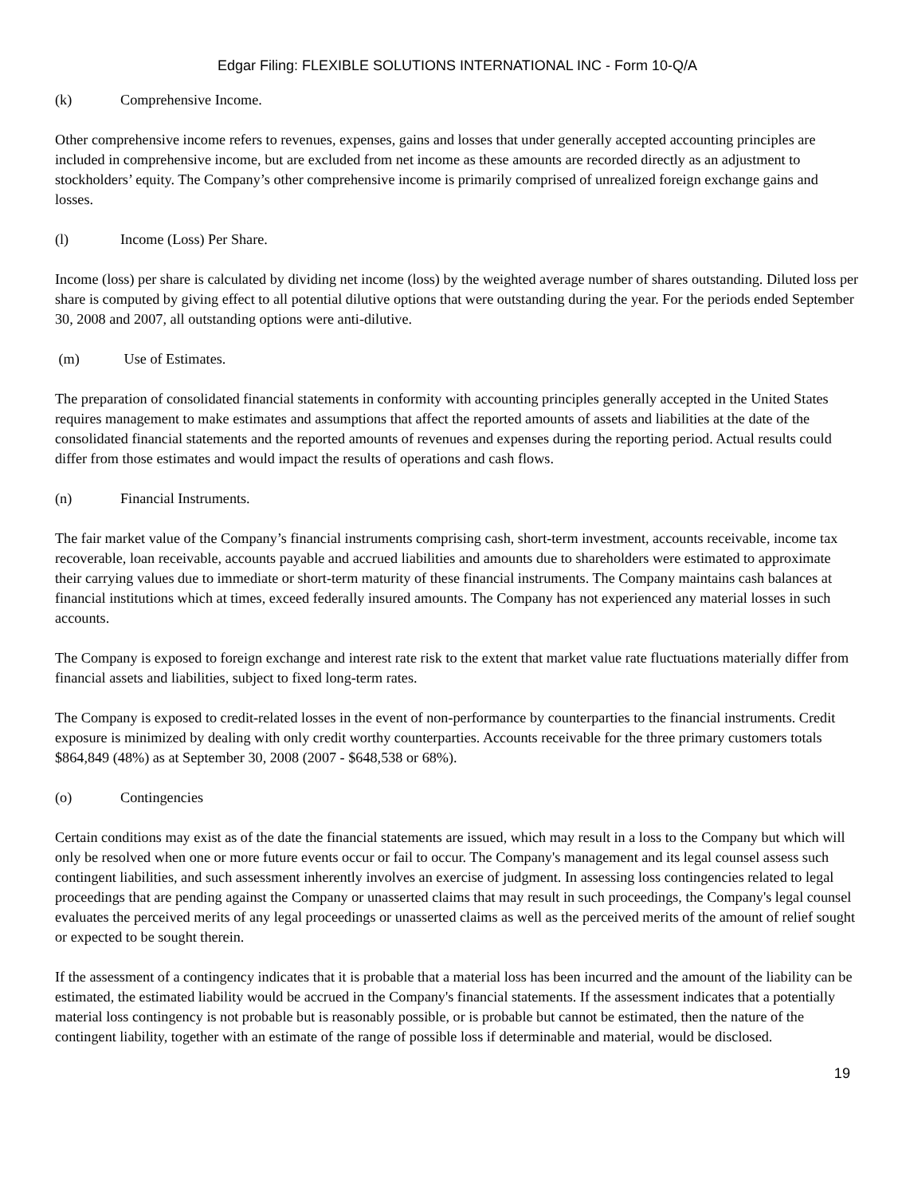Edgar Filing: FLEXIBLE SOLUTIONS INTERNATIONAL INC - Form 10-Q/A
(k) Comprehensive Income.
Other comprehensive income refers to revenues, expenses, gains and losses that under generally accepted accounting principles are included in comprehensive income, but are excluded from net income as these amounts are recorded directly as an adjustment to stockholders’ equity. The Company’s other comprehensive income is primarily comprised of unrealized foreign exchange gains and losses.
(l) Income (Loss) Per Share.
Income (loss) per share is calculated by dividing net income (loss) by the weighted average number of shares outstanding. Diluted loss per share is computed by giving effect to all potential dilutive options that were outstanding during the year. For the periods ended September 30, 2008 and 2007, all outstanding options were anti-dilutive.
(m) Use of Estimates.
The preparation of consolidated financial statements in conformity with accounting principles generally accepted in the United States requires management to make estimates and assumptions that affect the reported amounts of assets and liabilities at the date of the consolidated financial statements and the reported amounts of revenues and expenses during the reporting period. Actual results could differ from those estimates and would impact the results of operations and cash flows.
(n) Financial Instruments.
The fair market value of the Company’s financial instruments comprising cash, short-term investment, accounts receivable, income tax recoverable, loan receivable, accounts payable and accrued liabilities and amounts due to shareholders were estimated to approximate their carrying values due to immediate or short-term maturity of these financial instruments. The Company maintains cash balances at financial institutions which at times, exceed federally insured amounts. The Company has not experienced any material losses in such accounts.
The Company is exposed to foreign exchange and interest rate risk to the extent that market value rate fluctuations materially differ from financial assets and liabilities, subject to fixed long-term rates.
The Company is exposed to credit-related losses in the event of non-performance by counterparties to the financial instruments. Credit exposure is minimized by dealing with only credit worthy counterparties. Accounts receivable for the three primary customers totals $864,849 (48%) as at September 30, 2008 (2007 - $648,538 or 68%).
(o) Contingencies
Certain conditions may exist as of the date the financial statements are issued, which may result in a loss to the Company but which will only be resolved when one or more future events occur or fail to occur. The Company's management and its legal counsel assess such contingent liabilities, and such assessment inherently involves an exercise of judgment. In assessing loss contingencies related to legal proceedings that are pending against the Company or unasserted claims that may result in such proceedings, the Company's legal counsel evaluates the perceived merits of any legal proceedings or unasserted claims as well as the perceived merits of the amount of relief sought or expected to be sought therein.
If the assessment of a contingency indicates that it is probable that a material loss has been incurred and the amount of the liability can be estimated, the estimated liability would be accrued in the Company's financial statements. If the assessment indicates that a potentially material loss contingency is not probable but is reasonably possible, or is probable but cannot be estimated, then the nature of the contingent liability, together with an estimate of the range of possible loss if determinable and material, would be disclosed.
19